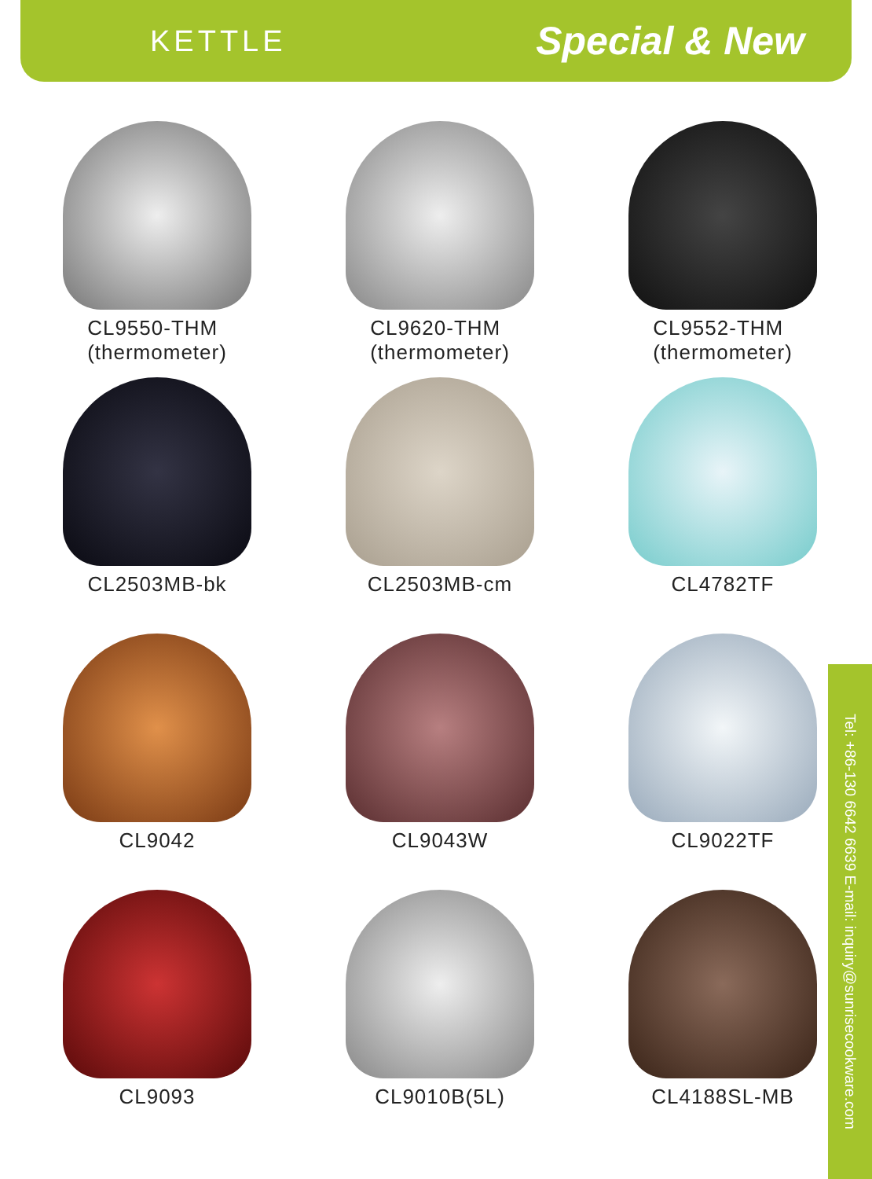KETTLE Special & New
CL9550-THM
(thermometer)
CL9620-THM
(thermometer)
CL9552-THM
(thermometer)
CL2503MB-bk
CL2503MB-cm
CL4782TF
CL9042
CL9043W
CL9022TF
CL9093
CL9010B(5L)
CL4188SL-MB
Tel: +86-130 6642 6639 E-mail: inquiry@sunrisecookware.com